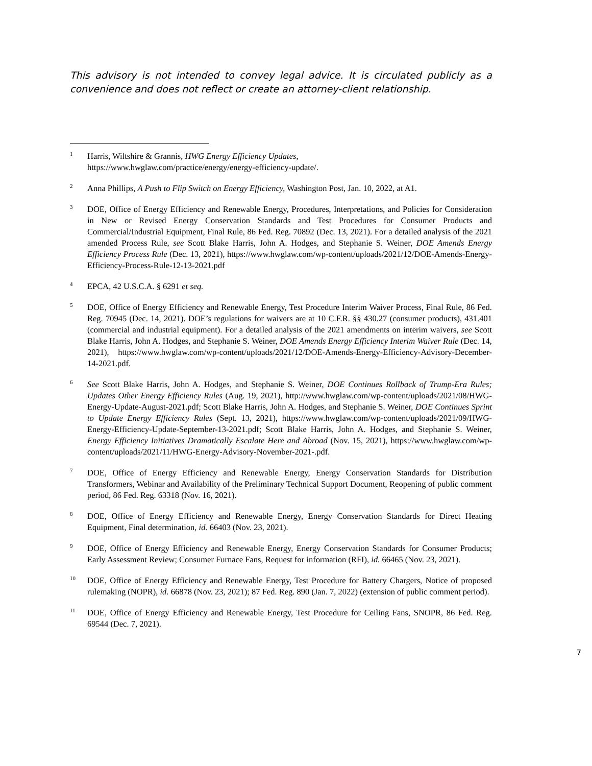This advisory is not intended to convey legal advice. It is circulated publicly as a convenience and does not reflect or create an attorney-client relationship.
<sup>1</sup>
Harris, Wiltshire & Grannis, HWG Energy Efficiency Updates,
https://www.hwglaw.com/practice/energy/energy-efficiency-update/.
<sup>2</sup>
Anna Phillips, A Push to Flip Switch on Energy Efficiency, Washington Post, Jan. 10, 2022, at A1.
<sup>3</sup>
DOE, Office of Energy Efficiency and Renewable Energy, Procedures, Interpretations, and Policies for Consideration in New or Revised Energy Conservation Standards and Test Procedures for Consumer Products and Commercial/Industrial Equipment, Final Rule, 86 Fed. Reg. 70892 (Dec. 13, 2021). For a detailed analysis of the 2021 amended Process Rule, see Scott Blake Harris, John A. Hodges, and Stephanie S. Weiner, DOE Amends Energy Efficiency Process Rule (Dec. 13, 2021), https://www.hwglaw.com/wp-content/uploads/2021/12/DOE-Amends-Energy-Efficiency-Process-Rule-12-13-2021.pdf
<sup>4</sup>
EPCA, 42 U.S.C.A. § 6291 et seq.
<sup>5</sup>
DOE, Office of Energy Efficiency and Renewable Energy, Test Procedure Interim Waiver Process, Final Rule, 86 Fed. Reg. 70945 (Dec. 14, 2021). DOE’s regulations for waivers are at 10 C.F.R. §§ 430.27 (consumer products), 431.401 (commercial and industrial equipment). For a detailed analysis of the 2021 amendments on interim waivers, see Scott Blake Harris, John A. Hodges, and Stephanie S. Weiner, DOE Amends Energy Efficiency Interim Waiver Rule (Dec. 14, 2021), https://www.hwglaw.com/wp-content/uploads/2021/12/DOE-Amends-Energy-Efficiency-Advisory-December-14-2021.pdf.
<sup>6</sup>
See Scott Blake Harris, John A. Hodges, and Stephanie S. Weiner, DOE Continues Rollback of Trump-Era Rules; Updates Other Energy Efficiency Rules (Aug. 19, 2021), http://www.hwglaw.com/wp-content/uploads/2021/08/HWG-Energy-Update-August-2021.pdf; Scott Blake Harris, John A. Hodges, and Stephanie S. Weiner, DOE Continues Sprint to Update Energy Efficiency Rules (Sept. 13, 2021), https://www.hwglaw.com/wp-content/uploads/2021/09/HWG-Energy-Efficiency-Update-September-13-2021.pdf; Scott Blake Harris, John A. Hodges, and Stephanie S. Weiner, Energy Efficiency Initiatives Dramatically Escalate Here and Abroad (Nov. 15, 2021), https://www.hwglaw.com/wp-content/uploads/2021/11/HWG-Energy-Advisory-November-2021-.pdf.
<sup>7</sup>
DOE, Office of Energy Efficiency and Renewable Energy, Energy Conservation Standards for Distribution Transformers, Webinar and Availability of the Preliminary Technical Support Document, Reopening of public comment period, 86 Fed. Reg. 63318 (Nov. 16, 2021).
<sup>8</sup>
DOE, Office of Energy Efficiency and Renewable Energy, Energy Conservation Standards for Direct Heating Equipment, Final determination, id. 66403 (Nov. 23, 2021).
<sup>9</sup>
DOE, Office of Energy Efficiency and Renewable Energy, Energy Conservation Standards for Consumer Products; Early Assessment Review; Consumer Furnace Fans, Request for information (RFI), id. 66465 (Nov. 23, 2021).
<sup>10</sup>
DOE, Office of Energy Efficiency and Renewable Energy, Test Procedure for Battery Chargers, Notice of proposed rulemaking (NOPR), id. 66878 (Nov. 23, 2021); 87 Fed. Reg. 890 (Jan. 7, 2022) (extension of public comment period).
<sup>11</sup>
DOE, Office of Energy Efficiency and Renewable Energy, Test Procedure for Ceiling Fans, SNOPR, 86 Fed. Reg. 69544 (Dec. 7, 2021).
7